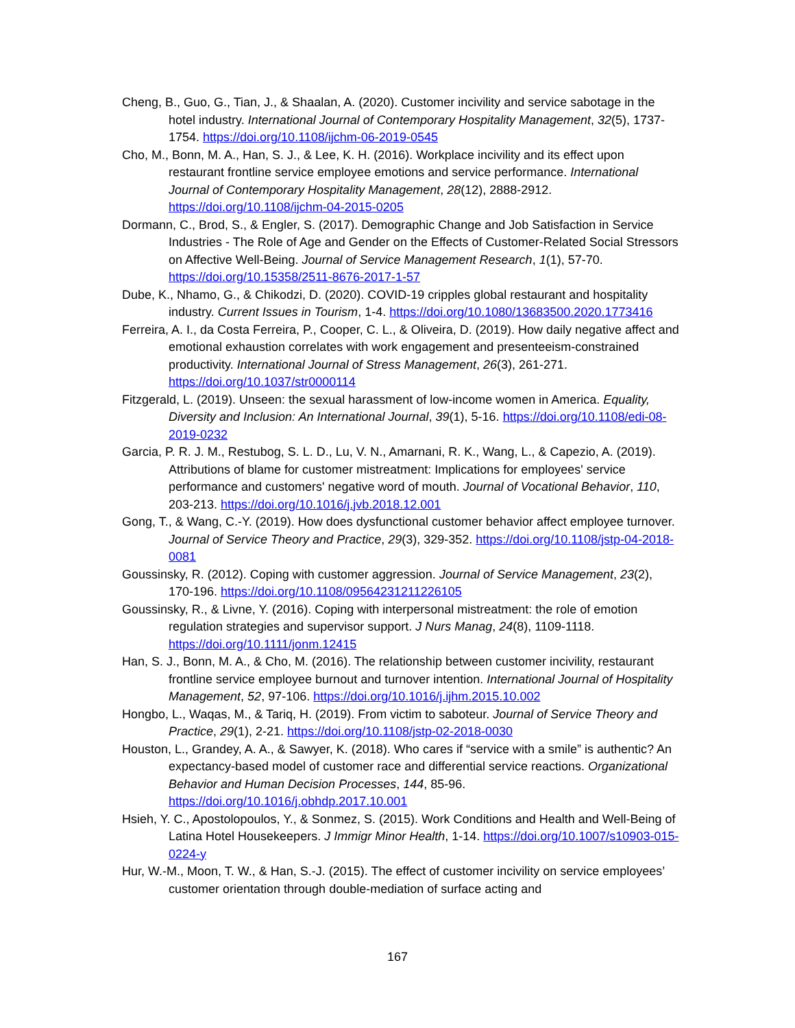Cheng, B., Guo, G., Tian, J., & Shaalan, A. (2020). Customer incivility and service sabotage in the hotel industry. International Journal of Contemporary Hospitality Management, 32(5), 1737-1754. https://doi.org/10.1108/ijchm-06-2019-0545
Cho, M., Bonn, M. A., Han, S. J., & Lee, K. H. (2016). Workplace incivility and its effect upon restaurant frontline service employee emotions and service performance. International Journal of Contemporary Hospitality Management, 28(12), 2888-2912. https://doi.org/10.1108/ijchm-04-2015-0205
Dormann, C., Brod, S., & Engler, S. (2017). Demographic Change and Job Satisfaction in Service Industries - The Role of Age and Gender on the Effects of Customer-Related Social Stressors on Affective Well-Being. Journal of Service Management Research, 1(1), 57-70. https://doi.org/10.15358/2511-8676-2017-1-57
Dube, K., Nhamo, G., & Chikodzi, D. (2020). COVID-19 cripples global restaurant and hospitality industry. Current Issues in Tourism, 1-4. https://doi.org/10.1080/13683500.2020.1773416
Ferreira, A. I., da Costa Ferreira, P., Cooper, C. L., & Oliveira, D. (2019). How daily negative affect and emotional exhaustion correlates with work engagement and presenteeism-constrained productivity. International Journal of Stress Management, 26(3), 261-271. https://doi.org/10.1037/str0000114
Fitzgerald, L. (2019). Unseen: the sexual harassment of low-income women in America. Equality, Diversity and Inclusion: An International Journal, 39(1), 5-16. https://doi.org/10.1108/edi-08-2019-0232
Garcia, P. R. J. M., Restubog, S. L. D., Lu, V. N., Amarnani, R. K., Wang, L., & Capezio, A. (2019). Attributions of blame for customer mistreatment: Implications for employees' service performance and customers' negative word of mouth. Journal of Vocational Behavior, 110, 203-213. https://doi.org/10.1016/j.jvb.2018.12.001
Gong, T., & Wang, C.-Y. (2019). How does dysfunctional customer behavior affect employee turnover. Journal of Service Theory and Practice, 29(3), 329-352. https://doi.org/10.1108/jstp-04-2018-0081
Goussinsky, R. (2012). Coping with customer aggression. Journal of Service Management, 23(2), 170-196. https://doi.org/10.1108/09564231211226105
Goussinsky, R., & Livne, Y. (2016). Coping with interpersonal mistreatment: the role of emotion regulation strategies and supervisor support. J Nurs Manag, 24(8), 1109-1118. https://doi.org/10.1111/jonm.12415
Han, S. J., Bonn, M. A., & Cho, M. (2016). The relationship between customer incivility, restaurant frontline service employee burnout and turnover intention. International Journal of Hospitality Management, 52, 97-106. https://doi.org/10.1016/j.ijhm.2015.10.002
Hongbo, L., Waqas, M., & Tariq, H. (2019). From victim to saboteur. Journal of Service Theory and Practice, 29(1), 2-21. https://doi.org/10.1108/jstp-02-2018-0030
Houston, L., Grandey, A. A., & Sawyer, K. (2018). Who cares if “service with a smile” is authentic? An expectancy-based model of customer race and differential service reactions. Organizational Behavior and Human Decision Processes, 144, 85-96. https://doi.org/10.1016/j.obhdp.2017.10.001
Hsieh, Y. C., Apostolopoulos, Y., & Sonmez, S. (2015). Work Conditions and Health and Well-Being of Latina Hotel Housekeepers. J Immigr Minor Health, 1-14. https://doi.org/10.1007/s10903-015-0224-y
Hur, W.-M., Moon, T. W., & Han, S.-J. (2015). The effect of customer incivility on service employees’ customer orientation through double-mediation of surface acting and
167